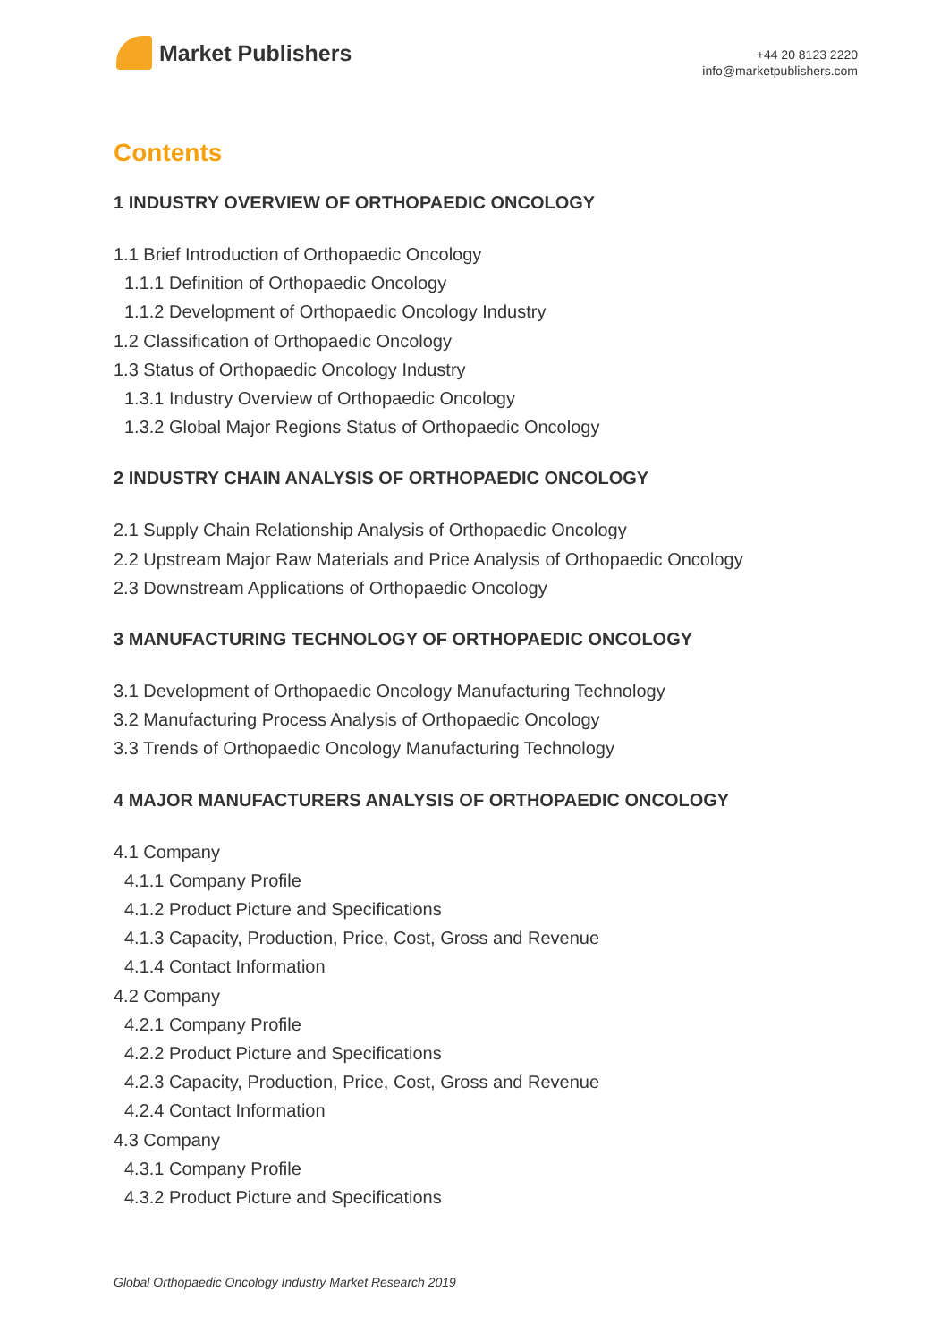Market Publishers
+44 20 8123 2220
info@marketpublishers.com
Contents
1 INDUSTRY OVERVIEW OF ORTHOPAEDIC ONCOLOGY
1.1 Brief Introduction of Orthopaedic Oncology
1.1.1 Definition of Orthopaedic Oncology
1.1.2 Development of Orthopaedic Oncology Industry
1.2 Classification of Orthopaedic Oncology
1.3 Status of Orthopaedic Oncology Industry
1.3.1 Industry Overview of Orthopaedic Oncology
1.3.2 Global Major Regions Status of Orthopaedic Oncology
2 INDUSTRY CHAIN ANALYSIS OF ORTHOPAEDIC ONCOLOGY
2.1 Supply Chain Relationship Analysis of Orthopaedic Oncology
2.2 Upstream Major Raw Materials and Price Analysis of Orthopaedic Oncology
2.3 Downstream Applications of Orthopaedic Oncology
3 MANUFACTURING TECHNOLOGY OF ORTHOPAEDIC ONCOLOGY
3.1 Development of Orthopaedic Oncology Manufacturing Technology
3.2 Manufacturing Process Analysis of Orthopaedic Oncology
3.3 Trends of Orthopaedic Oncology Manufacturing Technology
4 MAJOR MANUFACTURERS ANALYSIS OF ORTHOPAEDIC ONCOLOGY
4.1 Company
4.1.1 Company Profile
4.1.2 Product Picture and Specifications
4.1.3 Capacity, Production, Price, Cost, Gross and Revenue
4.1.4 Contact Information
4.2 Company
4.2.1 Company Profile
4.2.2 Product Picture and Specifications
4.2.3 Capacity, Production, Price, Cost, Gross and Revenue
4.2.4 Contact Information
4.3 Company
4.3.1 Company Profile
4.3.2 Product Picture and Specifications
Global Orthopaedic Oncology Industry Market Research 2019